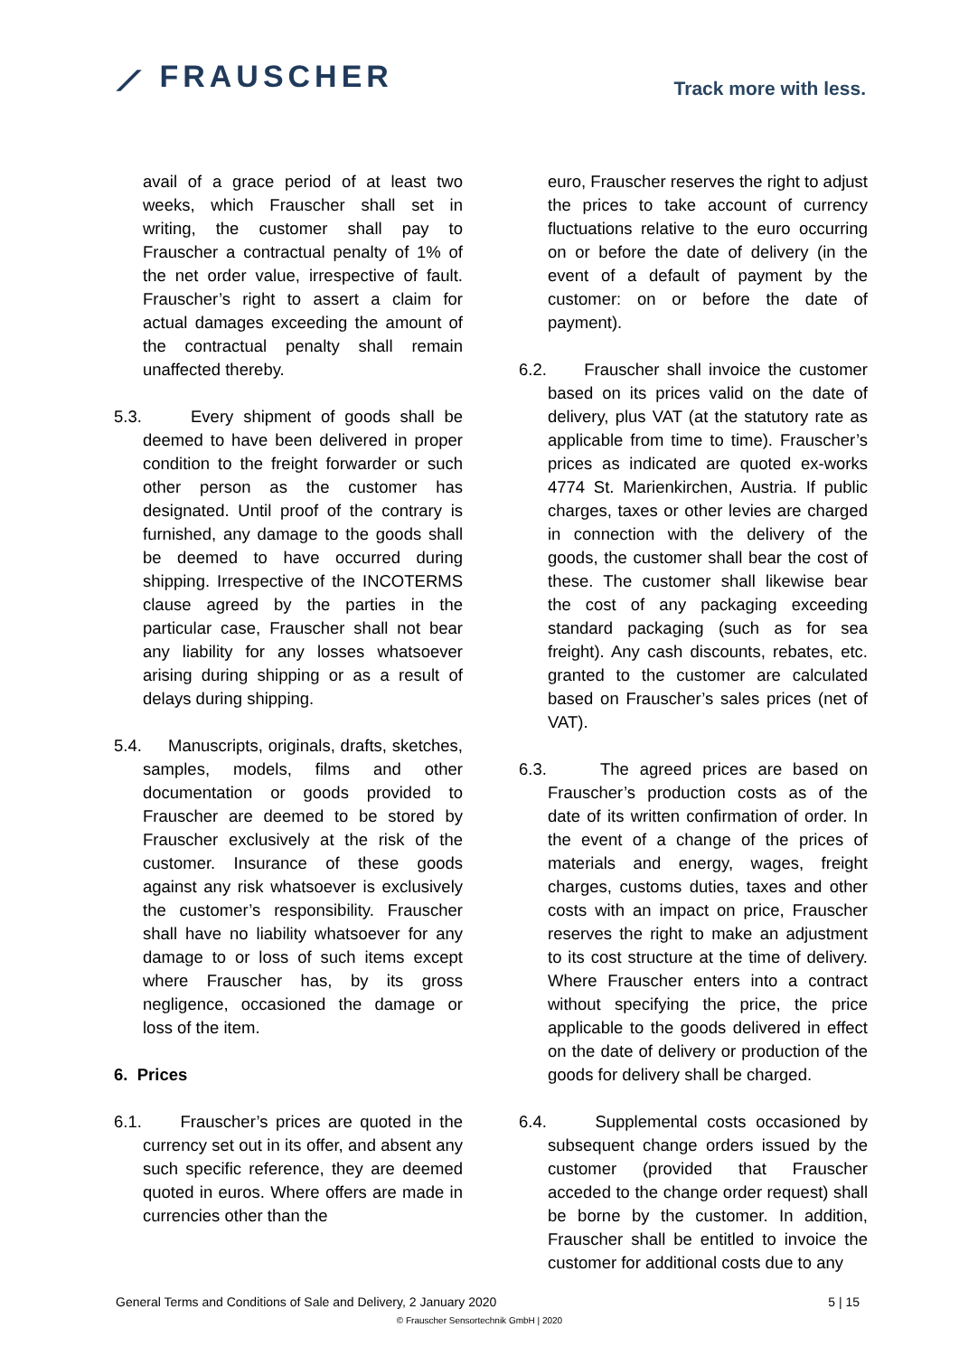⟋ FRAUSCHER
Track more with less.
avail of a grace period of at least two weeks, which Frauscher shall set in writing, the customer shall pay to Frauscher a contractual penalty of 1% of the net order value, irrespective of fault. Frauscher’s right to assert a claim for actual damages exceeding the amount of the contractual penalty shall remain unaffected thereby.
5.3. Every shipment of goods shall be deemed to have been delivered in proper condition to the freight forwarder or such other person as the customer has designated. Until proof of the contrary is furnished, any damage to the goods shall be deemed to have occurred during shipping. Irrespective of the INCOTERMS clause agreed by the parties in the particular case, Frauscher shall not bear any liability for any losses whatsoever arising during shipping or as a result of delays during shipping.
5.4. Manuscripts, originals, drafts, sketches, samples, models, films and other documentation or goods provided to Frauscher are deemed to be stored by Frauscher exclusively at the risk of the customer. Insurance of these goods against any risk whatsoever is exclusively the customer’s responsibility. Frauscher shall have no liability whatsoever for any damage to or loss of such items except where Frauscher has, by its gross negligence, occasioned the damage or loss of the item.
6. Prices
6.1. Frauscher’s prices are quoted in the currency set out in its offer, and absent any such specific reference, they are deemed quoted in euros. Where offers are made in currencies other than the
euro, Frauscher reserves the right to adjust the prices to take account of currency fluctuations relative to the euro occurring on or before the date of delivery (in the event of a default of payment by the customer: on or before the date of payment).
6.2. Frauscher shall invoice the customer based on its prices valid on the date of delivery, plus VAT (at the statutory rate as applicable from time to time). Frauscher’s prices as indicated are quoted ex-works 4774 St. Marienkirchen, Austria. If public charges, taxes or other levies are charged in connection with the delivery of the goods, the customer shall bear the cost of these. The customer shall likewise bear the cost of any packaging exceeding standard packaging (such as for sea freight). Any cash discounts, rebates, etc. granted to the customer are calculated based on Frauscher’s sales prices (net of VAT).
6.3. The agreed prices are based on Frauscher’s production costs as of the date of its written confirmation of order. In the event of a change of the prices of materials and energy, wages, freight charges, customs duties, taxes and other costs with an impact on price, Frauscher reserves the right to make an adjustment to its cost structure at the time of delivery. Where Frauscher enters into a contract without specifying the price, the price applicable to the goods delivered in effect on the date of delivery or production of the goods for delivery shall be charged.
6.4. Supplemental costs occasioned by subsequent change orders issued by the customer (provided that Frauscher acceded to the change order request) shall be borne by the customer. In addition, Frauscher shall be entitled to invoice the customer for additional costs due to any
General Terms and Conditions of Sale and Delivery, 2 January 2020 5 | 15
© Frauscher Sensortechnik GmbH | 2020